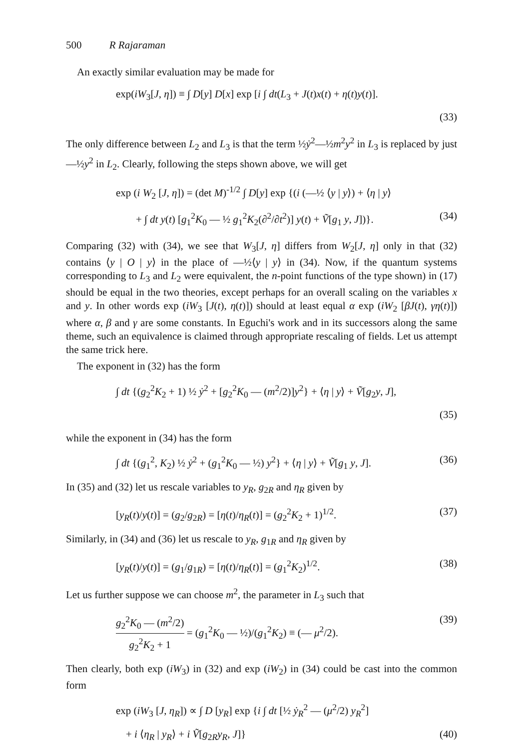500 R Rajaraman
An exactly similar evaluation may be made for
exp(iW<sub>3</sub>[J, η]) ≡ ∫ D[y] D[x] exp [i ∫ dt(L<sub>3</sub> + J(t)x(t) + η(t)y(t)].
(33)
The only difference between L<sub>2</sub> and L<sub>3</sub> is that the term ½ẏ<sup>2</sup>—½m<sup>2</sup>y<sup>2</sup> in L<sub>3</sub> is replaced by just —½y<sup>2</sup> in L<sub>2</sub>. Clearly, following the steps shown above, we will get
exp (i W<sub>2</sub> [J, η]) = (det M)<sup>-1/2</sup> ∫ D[y] exp {(i (—½ ⟨y | y⟩) + ⟨η | y⟩
+ ∫ dt y(t) [g<sub>1</sub><sup>2</sup>K<sub>0</sub> — ½ g<sub>1</sub><sup>2</sup>K<sub>2</sub>(∂<sup>2</sup>/∂t<sup>2</sup>)] y(t) + Ṽ[g<sub>1</sub> y, J])}. (34)
Comparing (32) with (34), we see that W<sub>3</sub>[J, η] differs from W<sub>2</sub>[J, η] only in that (32) contains ⟨y | O | y⟩ in the place of —½⟨y | y⟩ in (34). Now, if the quantum systems corresponding to L<sub>3</sub> and L<sub>2</sub> were equivalent, the n-point functions of the type shown) in (17) should be equal in the two theories, except perhaps for an overall scaling on the variables x and y. In other words exp (iW<sub>3</sub> [J(t), η(t)]) should at least equal α exp (iW<sub>2</sub> [βJ(t), γη(t)]) where α, β and γ are some constants. In Eguchi's work and in its successors along the same theme, such an equivalence is claimed through appropriate rescaling of fields. Let us attempt the same trick here.
The exponent in (32) has the form
∫ dt {(g<sub>2</sub><sup>2</sup>K<sub>2</sub> + 1) ½ ẏ<sup>2</sup> + [g<sub>2</sub><sup>2</sup>K<sub>0</sub> — (m<sup>2</sup>/2)]y<sup>2</sup>} + ⟨η | y⟩ + Ṽ[g<sub>2</sub>y, J],
(35)
while the exponent in (34) has the form
∫ dt {(g<sub>1</sub><sup>2</sup>, K<sub>2</sub>) ½ ẏ<sup>2</sup> + (g<sub>1</sub><sup>2</sup>K<sub>0</sub> — ½) y<sup>2</sup>} + ⟨η | y⟩ + Ṽ[g<sub>1</sub> y, J]. (36)
In (35) and (32) let us rescale variables to y<sub>R</sub>, g<sub>2R</sub> and η<sub>R</sub> given by
[y<sub>R</sub>(t)/y(t)] = (g<sub>2</sub>/g<sub>2R</sub>) = [η(t)/η<sub>R</sub>(t)] = (g<sub>2</sub><sup>2</sup>K<sub>2</sub> + 1)<sup>1/2</sup>. (37)
Similarly, in (34) and (36) let us rescale to y<sub>R</sub>, g<sub>1R</sub> and η<sub>R</sub> given by
[y<sub>R</sub>(t)/y(t)] = (g<sub>1</sub>/g<sub>1R</sub>) = [η(t)/η<sub>R</sub>(t)] = (g<sub>1</sub><sup>2</sup>K<sub>2</sub>)<sup>1/2</sup>. (38)
Let us further suppose we can choose m<sup>2</sup>, the parameter in L<sub>3</sub> such that
g<sub>2</sub><sup>2</sup>K<sub>0</sub> — (m<sup>2</sup>/2) g<sub>2</sub><sup>2</sup>K<sub>2</sub> + 1 = (g<sub>1</sub><sup>2</sup>K<sub>0</sub> — ½)/(g<sub>1</sub><sup>2</sup>K<sub>2</sub>) ≡ (— μ<sup>2</sup>/2). (39)
Then clearly, both exp (iW<sub>3</sub>) in (32) and exp (iW<sub>2</sub>) in (34) could be cast into the common form
exp (iW<sub>3</sub> [J, η<sub>R</sub>]) ∝ ∫ D [y<sub>R</sub>] exp {i ∫ dt [½ ẏ<sub>R</sub><sup>2</sup> — (μ<sup>2</sup>/2) y<sub>R</sub><sup>2</sup>]
+ i ⟨η<sub>R</sub> | y<sub>R</sub>⟩ + i Ṽ[g<sub>2R</sub>y<sub>R</sub>, J]} (40)